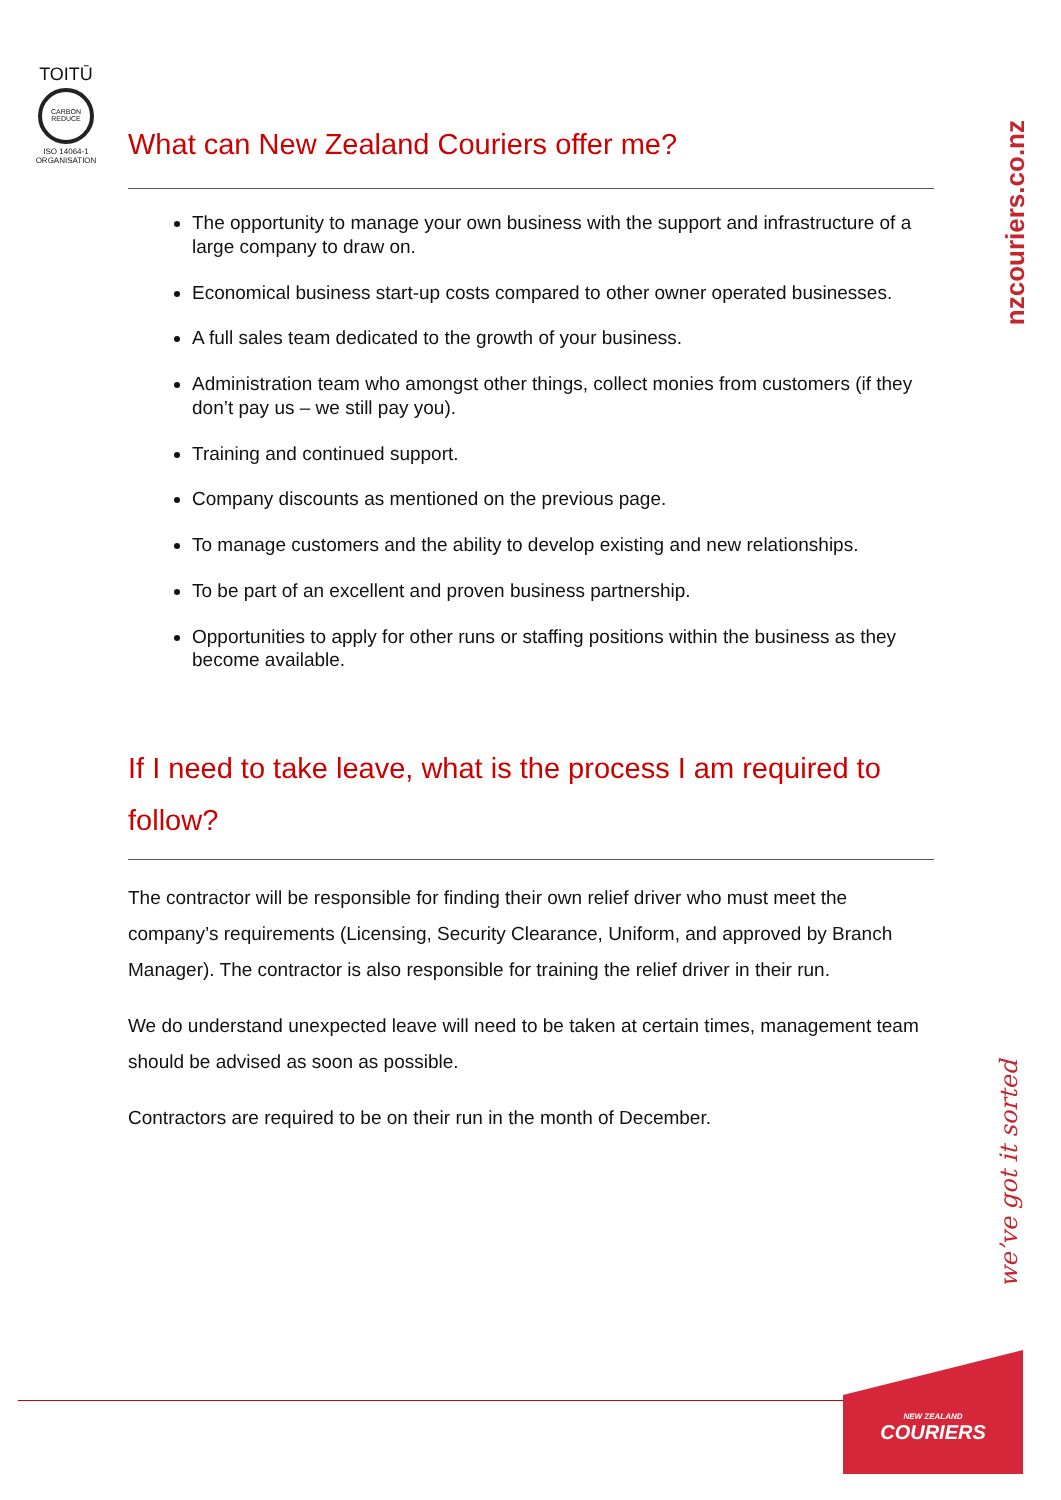TOITŪ
CARBON REDUCE
ISO 14064-1 ORGANISATION
nzcouriers.co.nz
What can New Zealand Couriers offer me?
The opportunity to manage your own business with the support and infrastructure of a large company to draw on.
Economical business start-up costs compared to other owner operated businesses.
A full sales team dedicated to the growth of your business.
Administration team who amongst other things, collect monies from customers (if they don’t pay us – we still pay you).
Training and continued support.
Company discounts as mentioned on the previous page.
To manage customers and the ability to develop existing and new relationships.
To be part of an excellent and proven business partnership.
Opportunities to apply for other runs or staffing positions within the business as they become available.
If I need to take leave, what is the process I am required to follow?
The contractor will be responsible for finding their own relief driver who must meet the company’s requirements (Licensing, Security Clearance, Uniform, and approved by Branch Manager). The contractor is also responsible for training the relief driver in their run.
We do understand unexpected leave will need to be taken at certain times, management team should be advised as soon as possible.
Contractors are required to be on their run in the month of December.
we’ve got it sorted
NEW ZEALAND
COURIERS